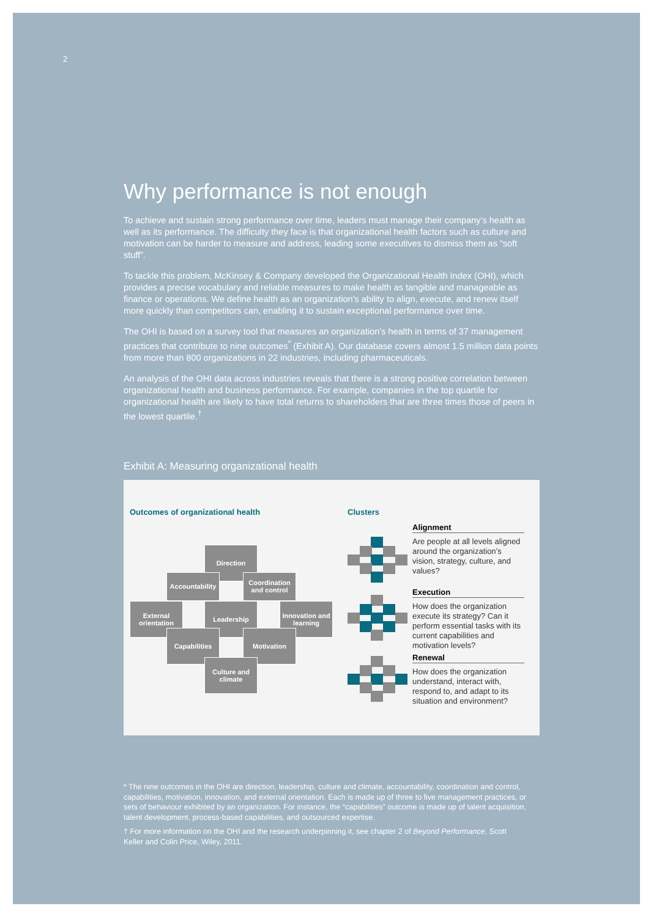2
Why performance is not enough
To achieve and sustain strong performance over time, leaders must manage their company’s health as well as its performance. The difficulty they face is that organizational health factors such as culture and motivation can be harder to measure and address, leading some executives to dismiss them as “soft stuff”.
To tackle this problem, McKinsey & Company developed the Organizational Health Index (OHI), which provides a precise vocabulary and reliable measures to make health as tangible and manageable as finance or operations. We define health as an organization’s ability to align, execute, and renew itself more quickly than competitors can, enabling it to sustain exceptional performance over time.
The OHI is based on a survey tool that measures an organization’s health in terms of 37 management practices that contribute to nine outcomes<sup>*</sup> (Exhibit A). Our database covers almost 1.5 million data points from more than 800 organizations in 22 industries, including pharmaceuticals.
An analysis of the OHI data across industries reveals that there is a strong positive correlation between organizational health and business performance. For example, companies in the top quartile for organizational health are likely to have total returns to shareholders that are three times those of peers in the lowest quartile.<sup>†</sup>
Exhibit A: Measuring organizational health
Outcomes of organizational health
Clusters
Direction
Accountability
Coordination and control
External orientation
Leadership
Innovation and learning
Capabilities Motivation
Culture and climate
Alignment
Are people at all levels aligned around the organization’s vision, strategy, culture, and values?
Execution
How does the organization execute its strategy? Can it perform essential tasks with its current capabilities and motivation levels?
Renewal
How does the organization understand, interact with, respond to, and adapt to its situation and environment?
* The nine outcomes in the OHI are direction, leadership, culture and climate, accountability, coordination and control, capabilities, motivation, innovation, and external orientation. Each is made up of three to five management practices, or sets of behaviour exhibited by an organization. For instance, the “capabilities” outcome is made up of talent acquisition, talent development, process-based capabilities, and outsourced expertise.
† For more information on the OHI and the research underpinning it, see chapter 2 of Beyond Performance, Scott Keller and Colin Price, Wiley, 2011.